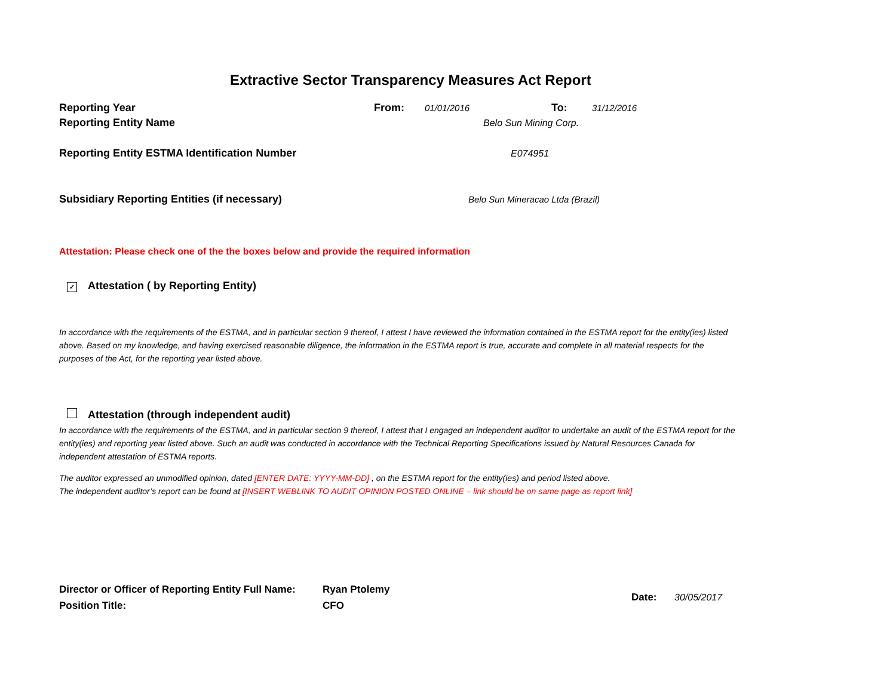Extractive Sector Transparency Measures Act Report
Reporting Year From: 01/01/2016 To: 31/12/2016
Reporting Entity Name Belo Sun Mining Corp.
Reporting Entity ESTMA Identification Number E074951
Subsidiary Reporting Entities (if necessary) Belo Sun Mineracao Ltda (Brazil)
Attestation: Please check one of the the boxes below and provide the required information
✓ Attestation ( by Reporting Entity)
In accordance with the requirements of the ESTMA, and in particular section 9 thereof, I attest I have reviewed the information contained in the ESTMA report for the entity(ies) listed above. Based on my knowledge, and having exercised reasonable diligence, the information in the ESTMA report is true, accurate and complete in all material respects for the purposes of the Act, for the reporting year listed above.
Attestation (through independent audit)
In accordance with the requirements of the ESTMA, and in particular section 9 thereof, I attest that I engaged an independent auditor to undertake an audit of the ESTMA report for the entity(ies) and reporting year listed above. Such an audit was conducted in accordance with the Technical Reporting Specifications issued by Natural Resources Canada for independent attestation of ESTMA reports.
The auditor expressed an unmodified opinion, dated [ENTER DATE: YYYY-MM-DD] , on the ESTMA report for the entity(ies) and period listed above.
The independent auditor’s report can be found at [INSERT WEBLINK TO AUDIT OPINION POSTED ONLINE – link should be on same page as report link]
Director or Officer of Reporting Entity Full Name:
Position Title:
Ryan Ptolemy
CFO
Date: 30/05/2017